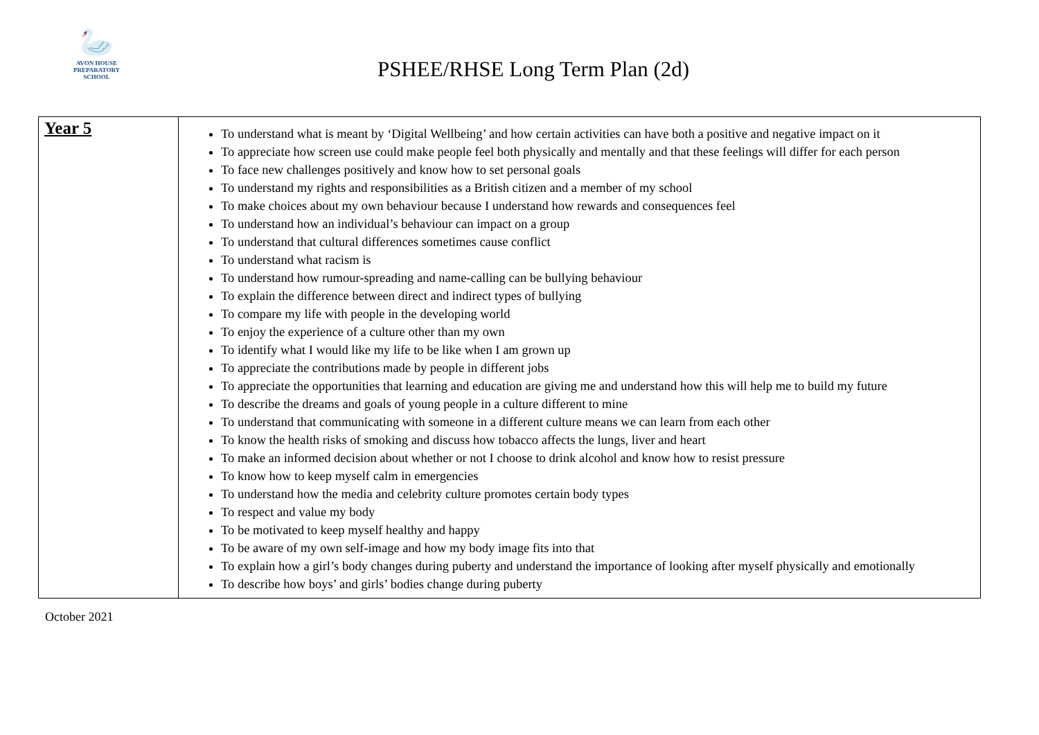🦢
AVON HOUSE
PREPARATORY SCHOOL
PSHEE/RHSE Long Term Plan (2d)
| Year 5 | To understand what is meant by ‘Digital Wellbeing’ and how certain activities can have both a positive and negative impact on it To appreciate how screen use could make people feel both physically and mentally and that these feelings will differ for each person To face new challenges positively and know how to set personal goals To understand my rights and responsibilities as a British citizen and a member of my school To make choices about my own behaviour because I understand how rewards and consequences feel To understand how an individual’s behaviour can impact on a group To understand that cultural differences sometimes cause conflict To understand what racism is To understand how rumour-spreading and name-calling can be bullying behaviour To explain the difference between direct and indirect types of bullying To compare my life with people in the developing world To enjoy the experience of a culture other than my own To identify what I would like my life to be like when I am grown up To appreciate the contributions made by people in different jobs To appreciate the opportunities that learning and education are giving me and understand how this will help me to build my future To describe the dreams and goals of young people in a culture different to mine To understand that communicating with someone in a different culture means we can learn from each other To know the health risks of smoking and discuss how tobacco affects the lungs, liver and heart To make an informed decision about whether or not I choose to drink alcohol and know how to resist pressure To know how to keep myself calm in emergencies To understand how the media and celebrity culture promotes certain body types To respect and value my body To be motivated to keep myself healthy and happy To be aware of my own self-image and how my body image fits into that To explain how a girl’s body changes during puberty and understand the importance of looking after myself physically and emotionally To describe how boys’ and girls’ bodies change during puberty |
October 2021